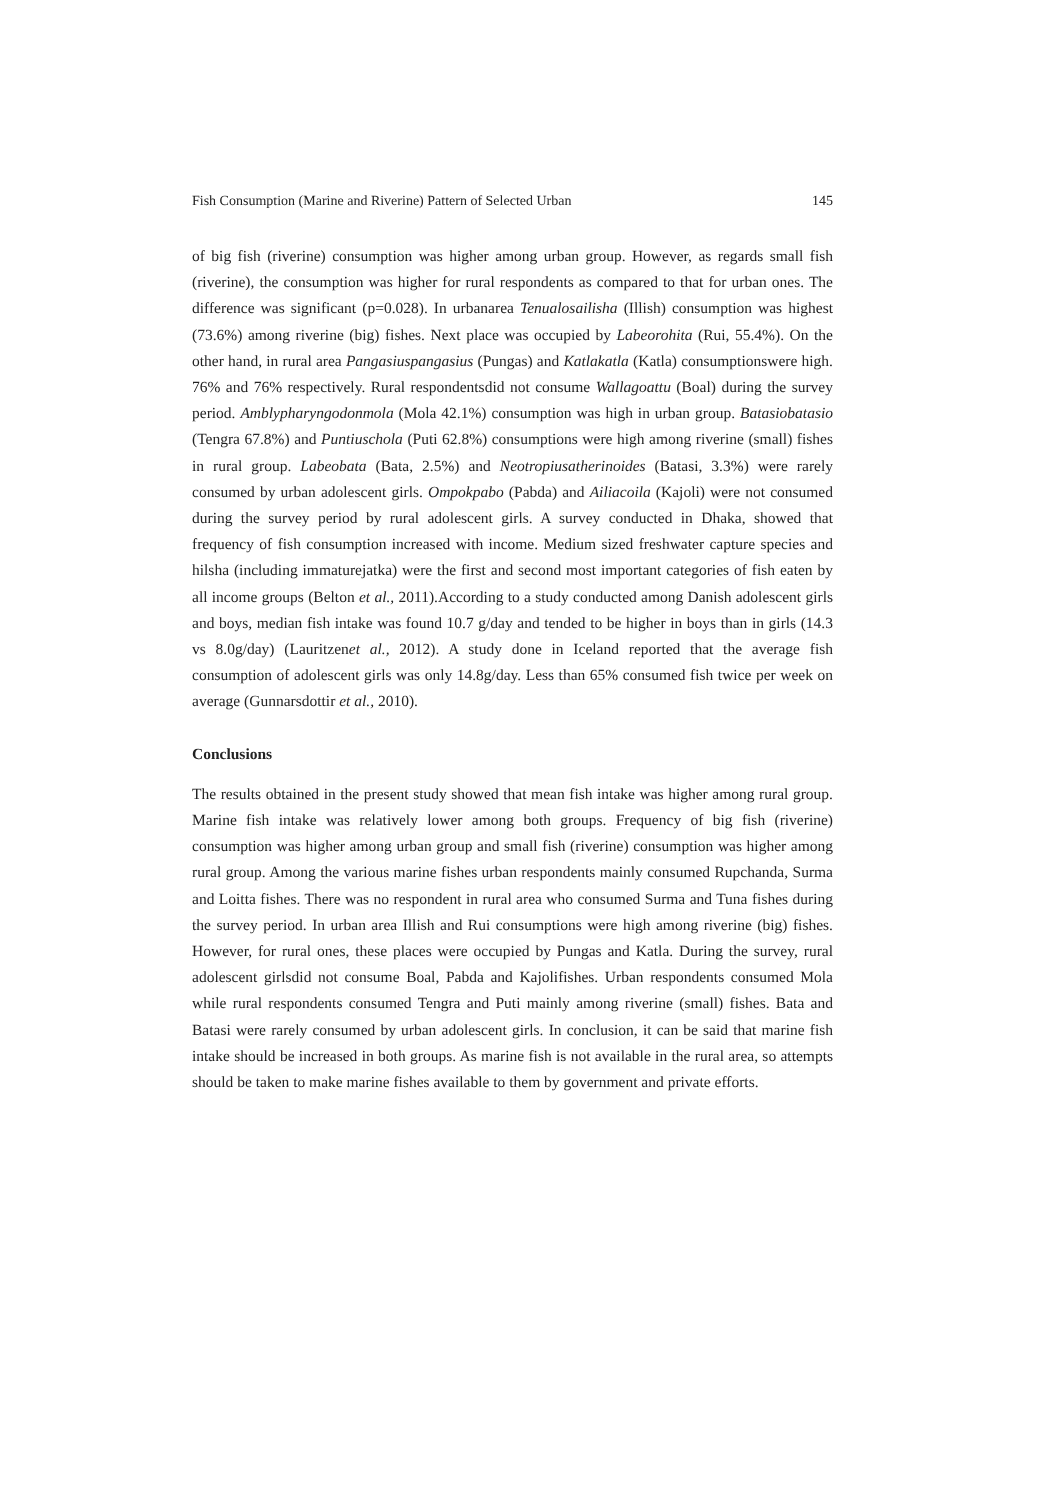Fish Consumption (Marine and Riverine) Pattern of Selected Urban 145
of big fish (riverine) consumption was higher among urban group. However, as regards small fish (riverine), the consumption was higher for rural respondents as compared to that for urban ones. The difference was significant (p=0.028). In urbanarea Tenualosailisha (Illish) consumption was highest (73.6%) among riverine (big) fishes. Next place was occupied by Labeorohita (Rui, 55.4%). On the other hand, in rural area Pangasiuspangasius (Pungas) and Katlakatla (Katla) consumptionswere high. 76% and 76% respectively. Rural respondentsdid not consume Wallagoattu (Boal) during the survey period. Amblypharyngodonmola (Mola 42.1%) consumption was high in urban group. Batasiobatasio (Tengra 67.8%) and Puntiuschola (Puti 62.8%) consumptions were high among riverine (small) fishes in rural group. Labeobata (Bata, 2.5%) and Neotropiusatherinoides (Batasi, 3.3%) were rarely consumed by urban adolescent girls. Ompokpabo (Pabda) and Ailiacoila (Kajoli) were not consumed during the survey period by rural adolescent girls. A survey conducted in Dhaka, showed that frequency of fish consumption increased with income. Medium sized freshwater capture species and hilsha (including immaturejatka) were the first and second most important categories of fish eaten by all income groups (Belton et al., 2011).According to a study conducted among Danish adolescent girls and boys, median fish intake was found 10.7 g/day and tended to be higher in boys than in girls (14.3 vs 8.0g/day) (Lauritzenet al., 2012). A study done in Iceland reported that the average fish consumption of adolescent girls was only 14.8g/day. Less than 65% consumed fish twice per week on average (Gunnarsdottir et al., 2010).
Conclusions
The results obtained in the present study showed that mean fish intake was higher among rural group. Marine fish intake was relatively lower among both groups. Frequency of big fish (riverine) consumption was higher among urban group and small fish (riverine) consumption was higher among rural group. Among the various marine fishes urban respondents mainly consumed Rupchanda, Surma and Loitta fishes. There was no respondent in rural area who consumed Surma and Tuna fishes during the survey period. In urban area Illish and Rui consumptions were high among riverine (big) fishes. However, for rural ones, these places were occupied by Pungas and Katla. During the survey, rural adolescent girlsdid not consume Boal, Pabda and Kajolifishes. Urban respondents consumed Mola while rural respondents consumed Tengra and Puti mainly among riverine (small) fishes. Bata and Batasi were rarely consumed by urban adolescent girls. In conclusion, it can be said that marine fish intake should be increased in both groups. As marine fish is not available in the rural area, so attempts should be taken to make marine fishes available to them by government and private efforts.